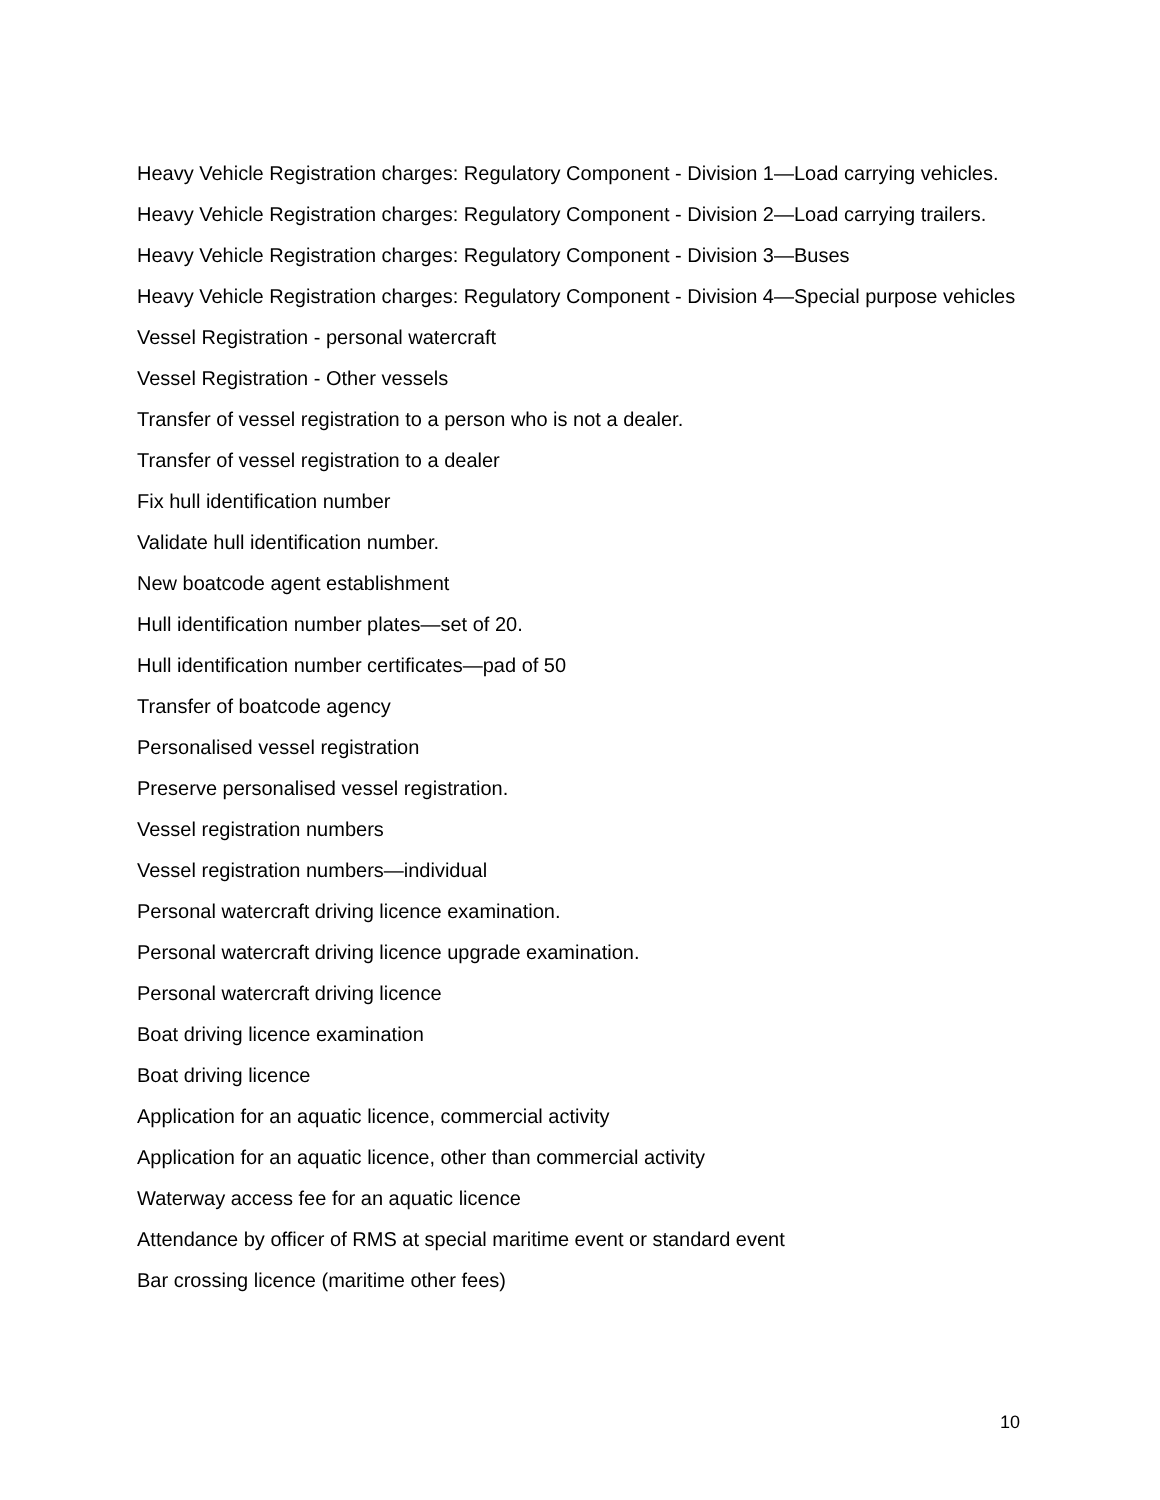Heavy Vehicle Registration charges: Regulatory Component - Division 1—Load carrying vehicles.
Heavy Vehicle Registration charges: Regulatory Component - Division 2—Load carrying trailers.
Heavy Vehicle Registration charges: Regulatory Component - Division 3—Buses
Heavy Vehicle Registration charges: Regulatory Component - Division 4—Special purpose vehicles
Vessel Registration - personal watercraft
Vessel Registration - Other vessels
Transfer of vessel registration to a person who is not a dealer.
Transfer of vessel registration to a dealer
Fix hull identification number
Validate hull identification number.
New boatcode agent establishment
Hull identification number plates—set of 20.
Hull identification number certificates—pad of 50
Transfer of boatcode agency
Personalised vessel registration
Preserve personalised vessel registration.
Vessel registration numbers
Vessel registration numbers—individual
Personal watercraft driving licence examination.
Personal watercraft driving licence upgrade examination.
Personal watercraft driving licence
Boat driving licence examination
Boat driving licence
Application for an aquatic licence, commercial activity
Application for an aquatic licence, other than commercial activity
Waterway access fee for an aquatic licence
Attendance by officer of RMS at special maritime event or standard event
Bar crossing licence (maritime other fees)
10